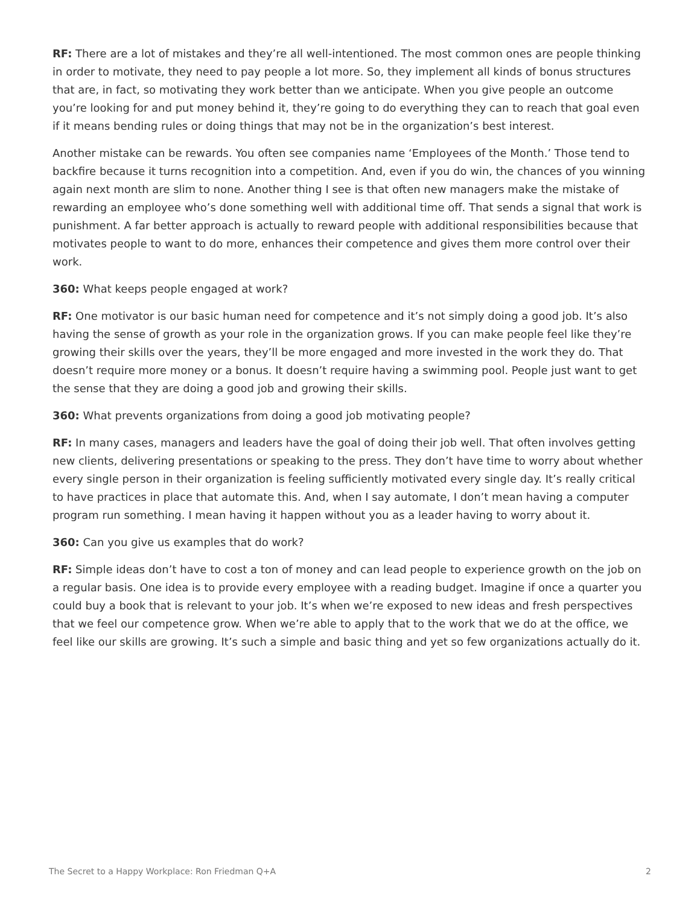RF: There are a lot of mistakes and they’re all well-intentioned. The most common ones are people thinking in order to motivate, they need to pay people a lot more. So, they implement all kinds of bonus structures that are, in fact, so motivating they work better than we anticipate. When you give people an outcome you’re looking for and put money behind it, they’re going to do everything they can to reach that goal even if it means bending rules or doing things that may not be in the organization’s best interest.
Another mistake can be rewards. You often see companies name ‘Employees of the Month.’ Those tend to backfire because it turns recognition into a competition. And, even if you do win, the chances of you winning again next month are slim to none. Another thing I see is that often new managers make the mistake of rewarding an employee who’s done something well with additional time off. That sends a signal that work is punishment. A far better approach is actually to reward people with additional responsibilities because that motivates people to want to do more, enhances their competence and gives them more control over their work.
360: What keeps people engaged at work?
RF: One motivator is our basic human need for competence and it’s not simply doing a good job. It’s also having the sense of growth as your role in the organization grows. If you can make people feel like they’re growing their skills over the years, they’ll be more engaged and more invested in the work they do. That doesn’t require more money or a bonus. It doesn’t require having a swimming pool. People just want to get the sense that they are doing a good job and growing their skills.
360: What prevents organizations from doing a good job motivating people?
RF: In many cases, managers and leaders have the goal of doing their job well. That often involves getting new clients, delivering presentations or speaking to the press. They don’t have time to worry about whether every single person in their organization is feeling sufficiently motivated every single day. It’s really critical to have practices in place that automate this. And, when I say automate, I don’t mean having a computer program run something. I mean having it happen without you as a leader having to worry about it.
360: Can you give us examples that do work?
RF: Simple ideas don’t have to cost a ton of money and can lead people to experience growth on the job on a regular basis. One idea is to provide every employee with a reading budget. Imagine if once a quarter you could buy a book that is relevant to your job. It’s when we’re exposed to new ideas and fresh perspectives that we feel our competence grow. When we’re able to apply that to the work that we do at the office, we feel like our skills are growing. It’s such a simple and basic thing and yet so few organizations actually do it.
The Secret to a Happy Workplace: Ron Friedman Q+A 2